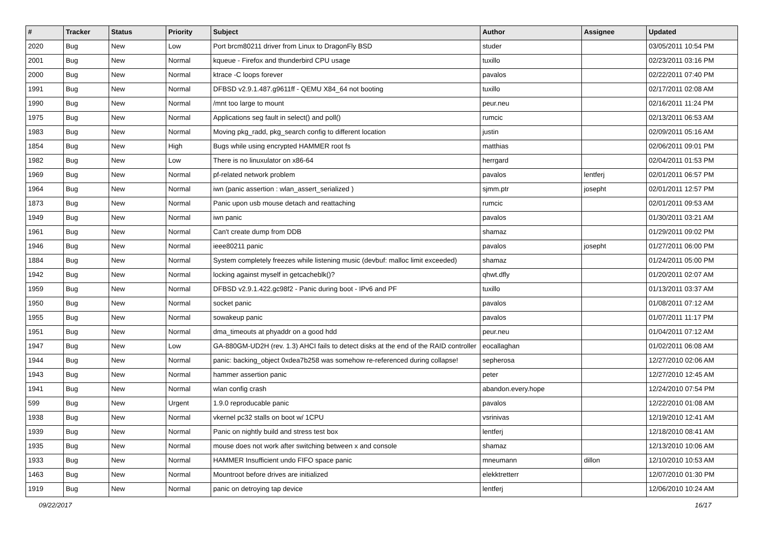| # | Tracker | Status | Priority | Subject | Author | Assignee | Updated |
| --- | --- | --- | --- | --- | --- | --- | --- |
| 2020 | Bug | New | Low | Port brcm80211 driver from Linux to DragonFly BSD | studer | | 03/05/2011 10:54 PM |
| 2001 | Bug | New | Normal | kqueue - Firefox and thunderbird CPU usage | tuxillo | | 02/23/2011 03:16 PM |
| 2000 | Bug | New | Normal | ktrace -C loops forever | pavalos | | 02/22/2011 07:40 PM |
| 1991 | Bug | New | Normal | DFBSD v2.9.1.487.g9611ff - QEMU X84_64 not booting | tuxillo | | 02/17/2011 02:08 AM |
| 1990 | Bug | New | Normal | /mnt too large to mount | peur.neu | | 02/16/2011 11:24 PM |
| 1975 | Bug | New | Normal | Applications seg fault in select() and poll() | rumcic | | 02/13/2011 06:53 AM |
| 1983 | Bug | New | Normal | Moving pkg_radd, pkg_search config to different location | justin | | 02/09/2011 05:16 AM |
| 1854 | Bug | New | High | Bugs while using encrypted HAMMER root fs | matthias | | 02/06/2011 09:01 PM |
| 1982 | Bug | New | Low | There is no linuxulator on x86-64 | herrgard | | 02/04/2011 01:53 PM |
| 1969 | Bug | New | Normal | pf-related network problem | pavalos | lentferj | 02/01/2011 06:57 PM |
| 1964 | Bug | New | Normal | iwn (panic assertion : wlan_assert_serialized ) | sjmm.ptr | josepht | 02/01/2011 12:57 PM |
| 1873 | Bug | New | Normal | Panic upon usb mouse detach and reattaching | rumcic | | 02/01/2011 09:53 AM |
| 1949 | Bug | New | Normal | iwn panic | pavalos | | 01/30/2011 03:21 AM |
| 1961 | Bug | New | Normal | Can't create dump from DDB | shamaz | | 01/29/2011 09:02 PM |
| 1946 | Bug | New | Normal | ieee80211 panic | pavalos | josepht | 01/27/2011 06:00 PM |
| 1884 | Bug | New | Normal | System completely freezes while listening music (devbuf: malloc limit exceeded) | shamaz | | 01/24/2011 05:00 PM |
| 1942 | Bug | New | Normal | locking against myself in getcacheblk()? | qhwt.dfly | | 01/20/2011 02:07 AM |
| 1959 | Bug | New | Normal | DFBSD v2.9.1.422.gc98f2 - Panic during boot - IPv6 and PF | tuxillo | | 01/13/2011 03:37 AM |
| 1950 | Bug | New | Normal | socket panic | pavalos | | 01/08/2011 07:12 AM |
| 1955 | Bug | New | Normal | sowakeup panic | pavalos | | 01/07/2011 11:17 PM |
| 1951 | Bug | New | Normal | dma_timeouts at phyaddr on a good hdd | peur.neu | | 01/04/2011 07:12 AM |
| 1947 | Bug | New | Low | GA-880GM-UD2H (rev. 1.3) AHCI fails to detect disks at the end of the RAID controller | eocallaghan | | 01/02/2011 06:08 AM |
| 1944 | Bug | New | Normal | panic: backing_object 0xdea7b258 was somehow re-referenced during collapse! | sepherosa | | 12/27/2010 02:06 AM |
| 1943 | Bug | New | Normal | hammer assertion panic | peter | | 12/27/2010 12:45 AM |
| 1941 | Bug | New | Normal | wlan config crash | abandon.every.hope | | 12/24/2010 07:54 PM |
| 599 | Bug | New | Urgent | 1.9.0 reproducable panic | pavalos | | 12/22/2010 01:08 AM |
| 1938 | Bug | New | Normal | vkernel pc32 stalls on boot w/ 1CPU | vsrinivas | | 12/19/2010 12:41 AM |
| 1939 | Bug | New | Normal | Panic on nightly build and stress test box | lentferj | | 12/18/2010 08:41 AM |
| 1935 | Bug | New | Normal | mouse does not work after switching between x and console | shamaz | | 12/13/2010 10:06 AM |
| 1933 | Bug | New | Normal | HAMMER Insufficient undo FIFO space panic | mneumann | dillon | 12/10/2010 10:53 AM |
| 1463 | Bug | New | Normal | Mountroot before drives are initialized | elekktretterr | | 12/07/2010 01:30 PM |
| 1919 | Bug | New | Normal | panic on detroying tap device | lentferj | | 12/06/2010 10:24 AM |
09/22/2017 16/17